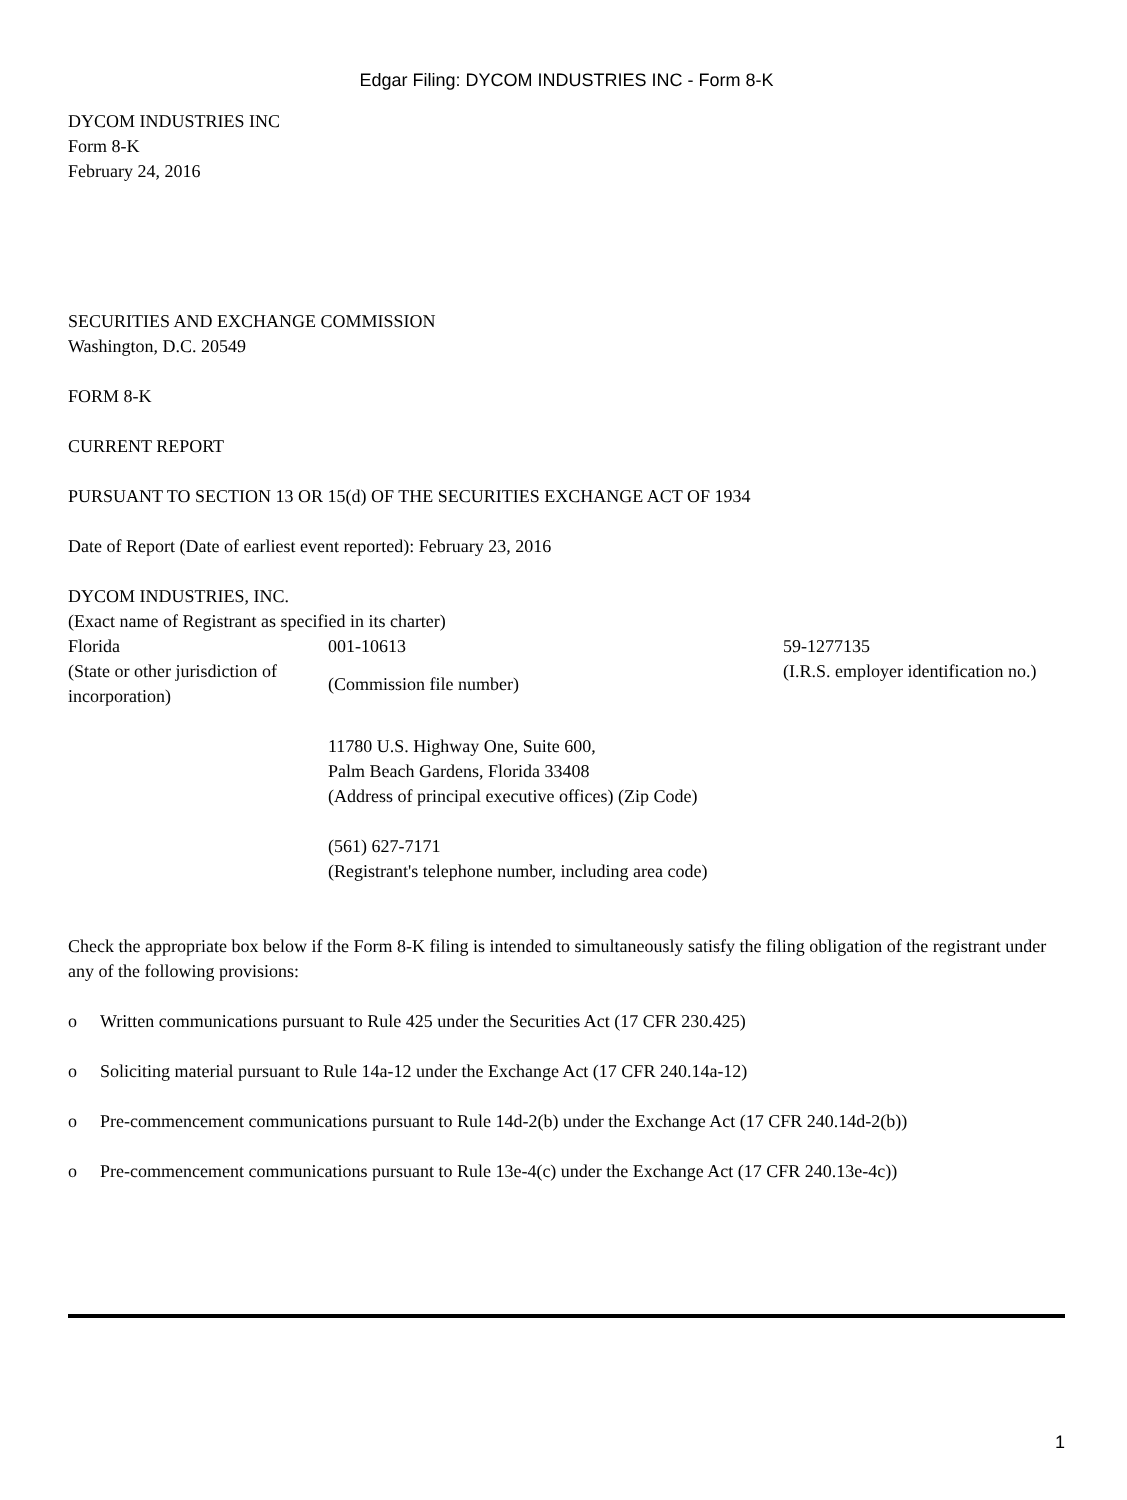Edgar Filing: DYCOM INDUSTRIES INC - Form 8-K
DYCOM INDUSTRIES INC
Form 8-K
February 24, 2016
SECURITIES AND EXCHANGE COMMISSION
Washington, D.C. 20549
FORM 8-K
CURRENT REPORT
PURSUANT TO SECTION 13 OR 15(d) OF THE SECURITIES EXCHANGE ACT OF 1934
Date of Report (Date of earliest event reported): February 23, 2016
DYCOM INDUSTRIES, INC.
(Exact name of Registrant as specified in its charter)
| Florida | 001-10613 | 59-1277135 |
| (State or other jurisdiction of incorporation) | (Commission file number) | (I.R.S. employer identification no.) |
| | 11780 U.S. Highway One, Suite 600, Palm Beach Gardens, Florida 33408 (Address of principal executive offices) (Zip Code) | |
| | (561) 627-7171 (Registrant's telephone number, including area code) | |
Check the appropriate box below if the Form 8-K filing is intended to simultaneously satisfy the filing obligation of the registrant under any of the following provisions:
o Written communications pursuant to Rule 425 under the Securities Act (17 CFR 230.425)
o Soliciting material pursuant to Rule 14a-12 under the Exchange Act (17 CFR 240.14a-12)
o Pre-commencement communications pursuant to Rule 14d-2(b) under the Exchange Act (17 CFR 240.14d-2(b))
o Pre-commencement communications pursuant to Rule 13e-4(c) under the Exchange Act (17 CFR 240.13e-4c))
1